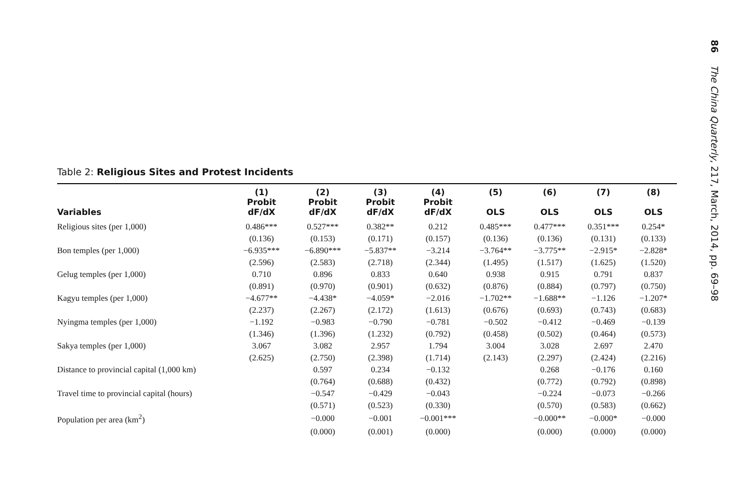86 The China Quarterly, 217, March, 2014, pp. 69–98
Table 2: Religious Sites and Protest Incidents
| Variables | (1) Probit dF/dX | (2) Probit dF/dX | (3) Probit dF/dX | (4) Probit dF/dX | (5) OLS | (6) OLS | (7) OLS | (8) OLS |
| --- | --- | --- | --- | --- | --- | --- | --- | --- |
| Religious sites (per 1,000) | 0.486*** | 0.527*** | 0.382** | 0.212 | 0.485*** | 0.477*** | 0.351*** | 0.254* |
| | (0.136) | (0.153) | (0.171) | (0.157) | (0.136) | (0.136) | (0.131) | (0.133) |
| Bon temples (per 1,000) | −6.935*** | −6.890*** | −5.837** | −3.214 | −3.764** | −3.775** | −2.915* | −2.828* |
| | (2.596) | (2.583) | (2.718) | (2.344) | (1.495) | (1.517) | (1.625) | (1.520) |
| Gelug temples (per 1,000) | 0.710 | 0.896 | 0.833 | 0.640 | 0.938 | 0.915 | 0.791 | 0.837 |
| | (0.891) | (0.970) | (0.901) | (0.632) | (0.876) | (0.884) | (0.797) | (0.750) |
| Kagyu temples (per 1,000) | −4.677** | −4.438* | −4.059* | −2.016 | −1.702** | −1.688** | −1.126 | −1.207* |
| | (2.237) | (2.267) | (2.172) | (1.613) | (0.676) | (0.693) | (0.743) | (0.683) |
| Nyingma temples (per 1,000) | −1.192 | −0.983 | −0.790 | −0.781 | −0.502 | −0.412 | −0.469 | −0.139 |
| | (1.346) | (1.396) | (1.232) | (0.792) | (0.458) | (0.502) | (0.464) | (0.573) |
| Sakya temples (per 1,000) | 3.067 | 3.082 | 2.957 | 1.794 | 3.004 | 3.028 | 2.697 | 2.470 |
| | (2.625) | (2.750) | (2.398) | (1.714) | (2.143) | (2.297) | (2.424) | (2.216) |
| Distance to provincial capital (1,000 km) | | 0.597 | 0.234 | −0.132 | | 0.268 | −0.176 | 0.160 |
| | | (0.764) | (0.688) | (0.432) | | (0.772) | (0.792) | (0.898) |
| Travel time to provincial capital (hours) | | −0.547 | −0.429 | −0.043 | | −0.224 | −0.073 | −0.266 |
| | | (0.571) | (0.523) | (0.330) | | (0.570) | (0.583) | (0.662) |
| Population per area (km<sup>2</sup>) | | −0.000 | −0.001 | −0.001*** | | −0.000** | −0.000* | −0.000 |
| | | (0.000) | (0.001) | (0.000) | | (0.000) | (0.000) | (0.000) |